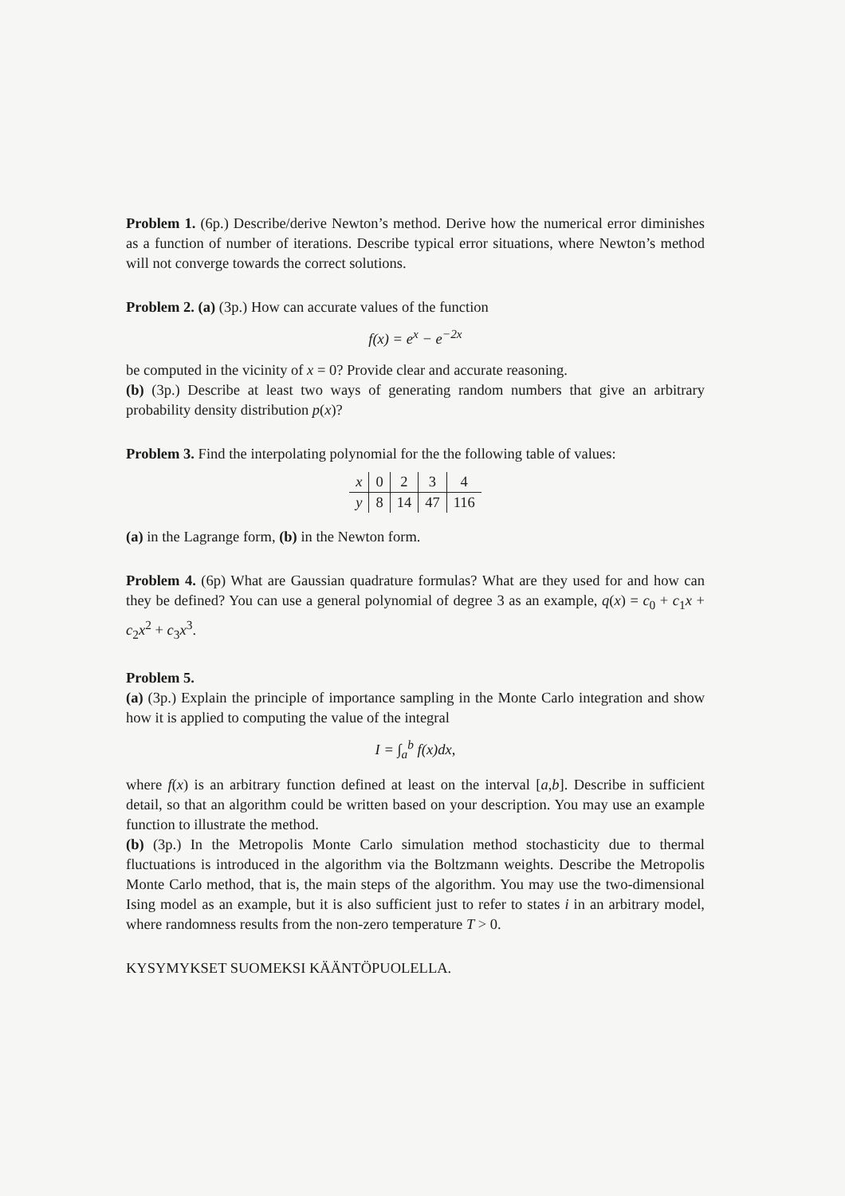Problem 1. (6p.) Describe/derive Newton’s method. Derive how the numerical error diminishes as a function of number of iterations. Describe typical error situations, where Newton’s method will not converge towards the correct solutions.
Problem 2. (a) (3p.) How can accurate values of the function
f(x) = e<sup>x</sup> − e<sup>−2x</sup>
be computed in the vicinity of x = 0? Provide clear and accurate reasoning.
(b) (3p.) Describe at least two ways of generating random numbers that give an arbitrary probability density distribution p(x)?
Problem 3. Find the interpolating polynomial for the the following table of values:
| x | 0 | 2 | 3 | 4 |
| y | 8 | 14 | 47 | 116 |
(a) in the Lagrange form, (b) in the Newton form.
Problem 4. (6p) What are Gaussian quadrature formulas? What are they used for and how can they be defined? You can use a general polynomial of degree 3 as an example, q(x) = c<sub>0</sub> + c<sub>1</sub>x + c<sub>2</sub>x<sup>2</sup> + c<sub>3</sub>x<sup>3</sup>.
Problem 5.
(a) (3p.) Explain the principle of importance sampling in the Monte Carlo integration and show how it is applied to computing the value of the integral
I = ∫<sub>a</sub><sup>b</sup> f(x)dx,
where f(x) is an arbitrary function defined at least on the interval [a,b]. Describe in sufficient detail, so that an algorithm could be written based on your description. You may use an example function to illustrate the method.
(b) (3p.) In the Metropolis Monte Carlo simulation method stochasticity due to thermal fluctuations is introduced in the algorithm via the Boltzmann weights. Describe the Metropolis Monte Carlo method, that is, the main steps of the algorithm. You may use the two-dimensional Ising model as an example, but it is also sufficient just to refer to states i in an arbitrary model, where randomness results from the non-zero temperature T > 0.
KYSYMYKSET SUOMEKSI KÄÄNTÖPUOLELLA.